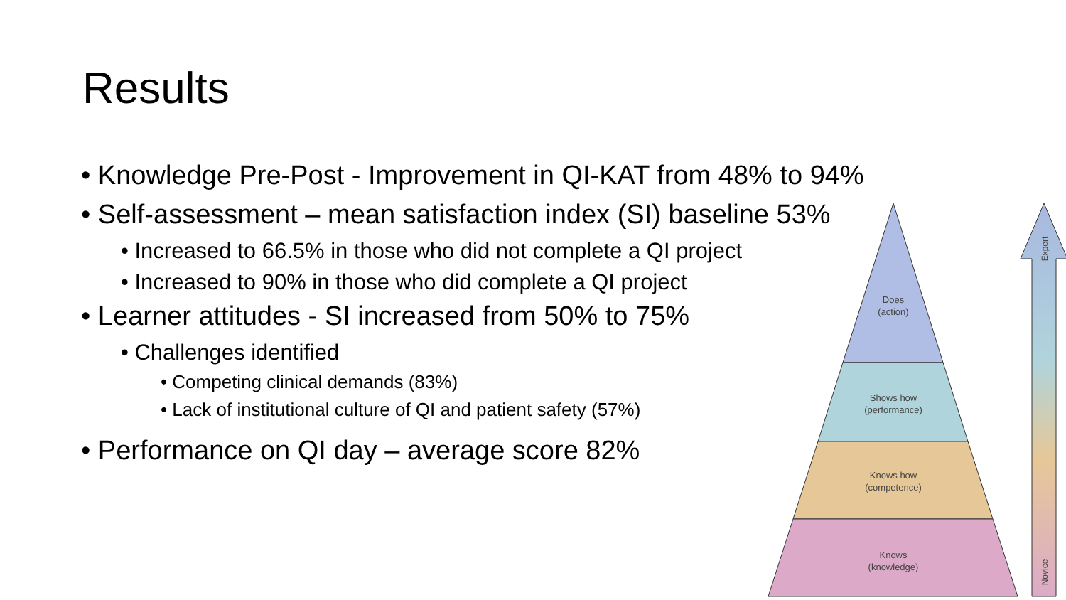Results
• Knowledge Pre-Post - Improvement in QI-KAT from 48% to 94%
• Self-assessment – mean satisfaction index (SI) baseline 53%
• Increased to 66.5% in those who did not complete a QI project
• Increased to 90% in those who did complete a QI project
• Learner attitudes - SI increased from 50% to 75%
• Challenges identified
• Competing clinical demands (83%)
• Lack of institutional culture of QI and patient safety (57%)
• Performance on QI day – average score 82%
Does
(action)
Shows how
(performance)
Knows how
(competence)
Knows
(knowledge)
Expert
Novice